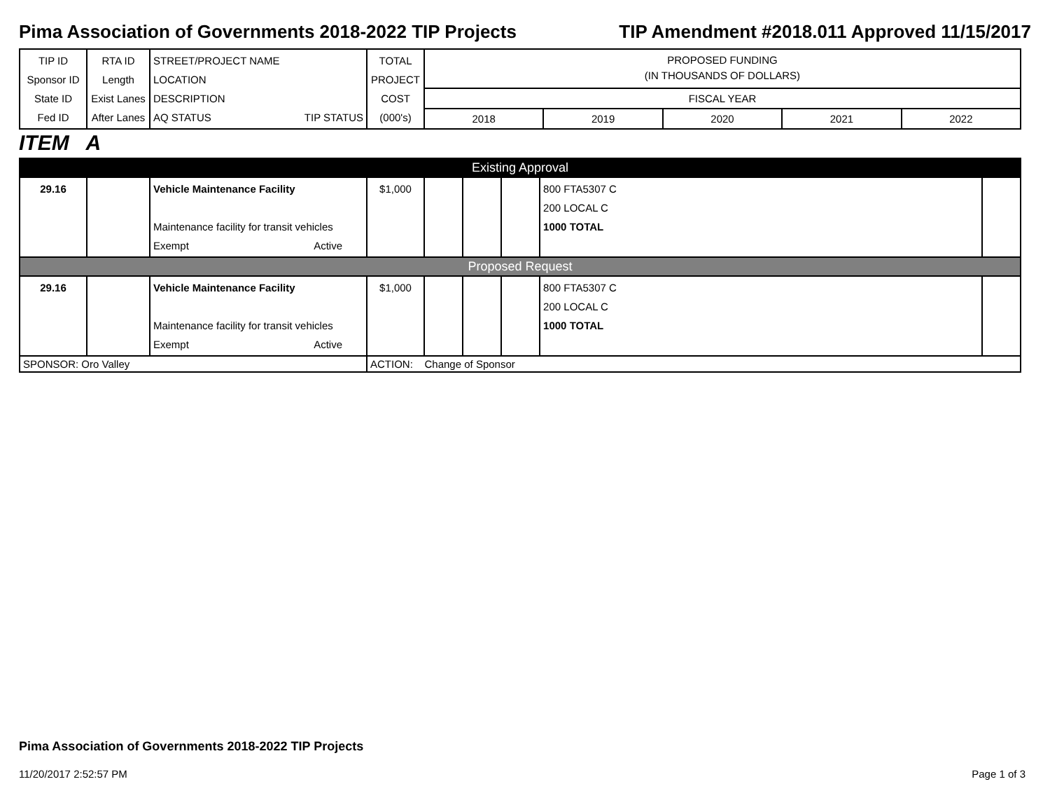Pima Association of Governments 2018-2022 TIP Projects TIP Amendment #2018.011 Approved 11/15/2017
| TIP ID Sponsor ID State ID Fed ID | RTA ID Length Exist Lanes After Lanes | STREET/PROJECT NAME LOCATION DESCRIPTION AQ STATUS TIP STATUS | TOTAL PROJECT COST (000's) | PROPOSED FUNDING (IN THOUSANDS OF DOLLARS) FISCAL YEAR 2018 2019 2020 2021 2022 |
ITEM A
| Existing Approval | | | | | | | | |
| 29.16 | | Vehicle Maintenance Facility Maintenance facility for transit vehicles Exempt Active | $1,000 | | | | 800 FTA5307 C 200 LOCAL C 1000 TOTAL | |
| Proposed Request | | | | | | | | |
| 29.16 | | Vehicle Maintenance Facility Maintenance facility for transit vehicles Exempt Active | $1,000 | | | | 800 FTA5307 C 200 LOCAL C 1000 TOTAL | |
| SPONSOR: Oro Valley | | | ACTION: Change of Sponsor | | | | | |
Pima Association of Governments 2018-2022 TIP Projects
11/20/2017 2:52:57 PM Page 1 of 3